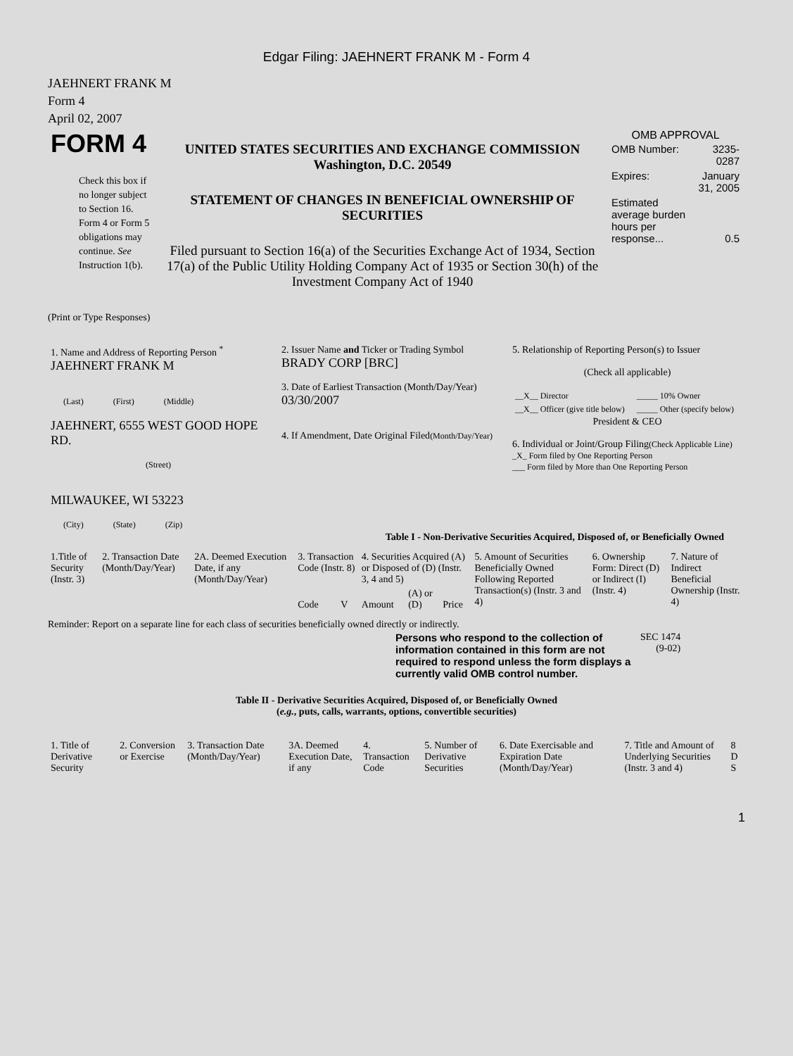Edgar Filing: JAEHNERT FRANK M - Form 4
JAEHNERT FRANK M
Form 4
April 02, 2007
| FORM 4 Check this box if no longer subject to Section 16. Form 4 or Form 5 obligations may continue. See Instruction 1(b). | UNITED STATES SECURITIES AND EXCHANGE COMMISSION Washington, D.C. 20549 STATEMENT OF CHANGES IN BENEFICIAL OWNERSHIP OF SECURITIES Filed pursuant to Section 16(a) of the Securities Exchange Act of 1934, Section 17(a) of the Public Utility Holding Company Act of 1935 or Section 30(h) of the Investment Company Act of 1940 | OMB APPROVAL / OMB Number: / 3235-0287 / / Expires: / January 31, 2005 / / Estimated average burden hours per response... / 0.5 / |
(Print or Type Responses)
| 1. Name and Address of Reporting Person <sup>*</sup> JAEHNERT FRANK M (Last) (First) (Middle) JAEHNERT, 6555 WEST GOOD HOPE RD. (Street) MILWAUKEE, WI 53223 (City) (State) (Zip) | 2. Issuer Name and Ticker or Trading Symbol BRADY CORP [BRC] 3. Date of Earliest Transaction (Month/Day/Year) 03/30/2007 4. If Amendment, Date Original Filed (Month/Day/Year) | 5. Relationship of Reporting Person(s) to Issuer (Check all applicable) / __X__ Director / _____ 10% Owner / / __X__ Officer (give title below) / _____ Other (specify below) / President & CEO 6. Individual or Joint/Group Filing (Check Applicable Line) _X_ Form filed by One Reporting Person ___ Form filed by More than One Reporting Person |
Table I - Non-Derivative Securities Acquired, Disposed of, or Beneficially Owned
| 1.Title of Security (Instr. 3) | 2. Transaction Date (Month/Day/Year) | 2A. Deemed Execution Date, if any (Month/Day/Year) | 3. Transaction Code (Instr. 8) | | 4. Securities Acquired (A) or Disposed of (D) (Instr. 3, 4 and 5) | | | 5. Amount of Securities Beneficially Owned Following Reported Transaction(s) (Instr. 3 and 4) | 6. Ownership Form: Direct (D) or Indirect (I) (Instr. 4) | 7. Nature of Indirect Beneficial Ownership (Instr. 4) |
| | | | Code | V | Amount | (A) or (D) | Price | | | |
Reminder: Report on a separate line for each class of securities beneficially owned directly or indirectly.
| Persons who respond to the collection of information contained in this form are not required to respond unless the form displays a currently valid OMB control number. | SEC 1474 (9-02) |
Table II - Derivative Securities Acquired, Disposed of, or Beneficially Owned
(e.g., puts, calls, warrants, options, convertible securities)
| 1. Title of Derivative Security | 2. Conversion or Exercise | 3. Transaction Date (Month/Day/Year) | 3A. Deemed Execution Date, if any | 4. Transaction Code | 5. Number of Derivative Securities | 6. Date Exercisable and Expiration Date (Month/Day/Year) | 7. Title and Amount of Underlying Securities (Instr. 3 and 4) | 8 D S |
1